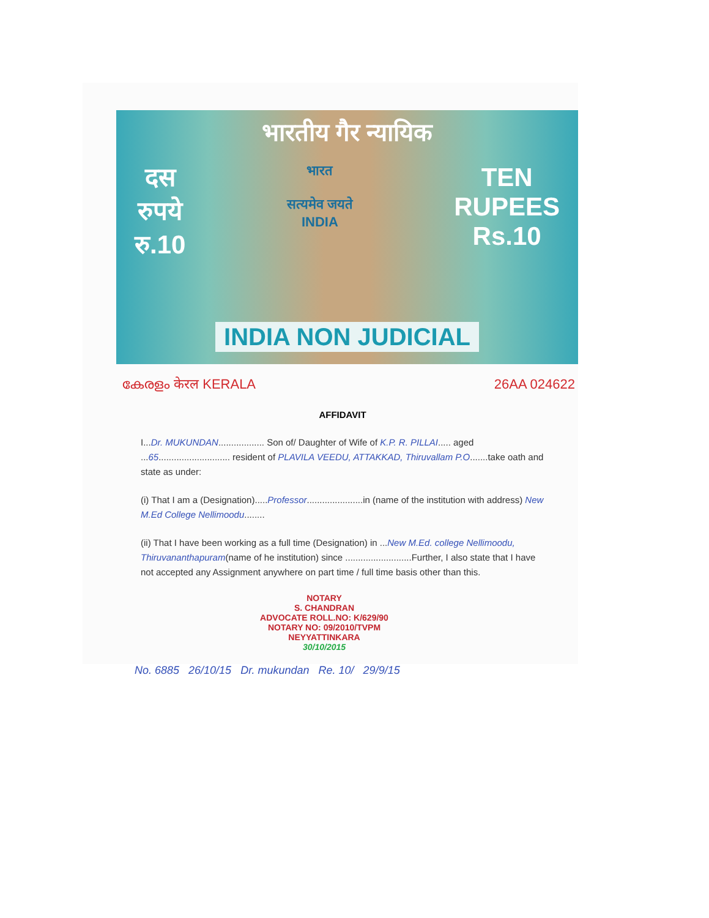भारतीय गैर न्यायिक
दस
रुपये
रु.10
भारत
सत्यमेव जयते
INDIA
TEN
RUPEES
Rs.10
INDIA NON JUDICIAL
കേരളം केरल KERALA 26AA 024622
AFFIDAVIT
I...Dr. MUKUNDAN.................. Son of/ Daughter of Wife of K.P. R. PILLAI..... aged ...65............................ resident of PLAVILA VEEDU, ATTAKKAD, Thiruvallam P.O.......take oath and state as under:
(i) That I am a (Designation).....Professor......................in (name of the institution with address) New M.Ed College Nellimoodu........
(ii) That I have been working as a full time (Designation) in ...New M.Ed. college Nellimoodu, Thiruvananthapuram(name of he institution) since ..........................Further, I also state that I have not accepted any Assignment anywhere on part time / full time basis other than this.
NOTARY
S. CHANDRAN
ADVOCATE ROLL.NO: K/629/90
NOTARY NO: 09/2010/TVPM
NEYYATTINKARA
30/10/2015
No. 6885 26/10/15 Dr. mukundan Re. 10/ 29/9/15